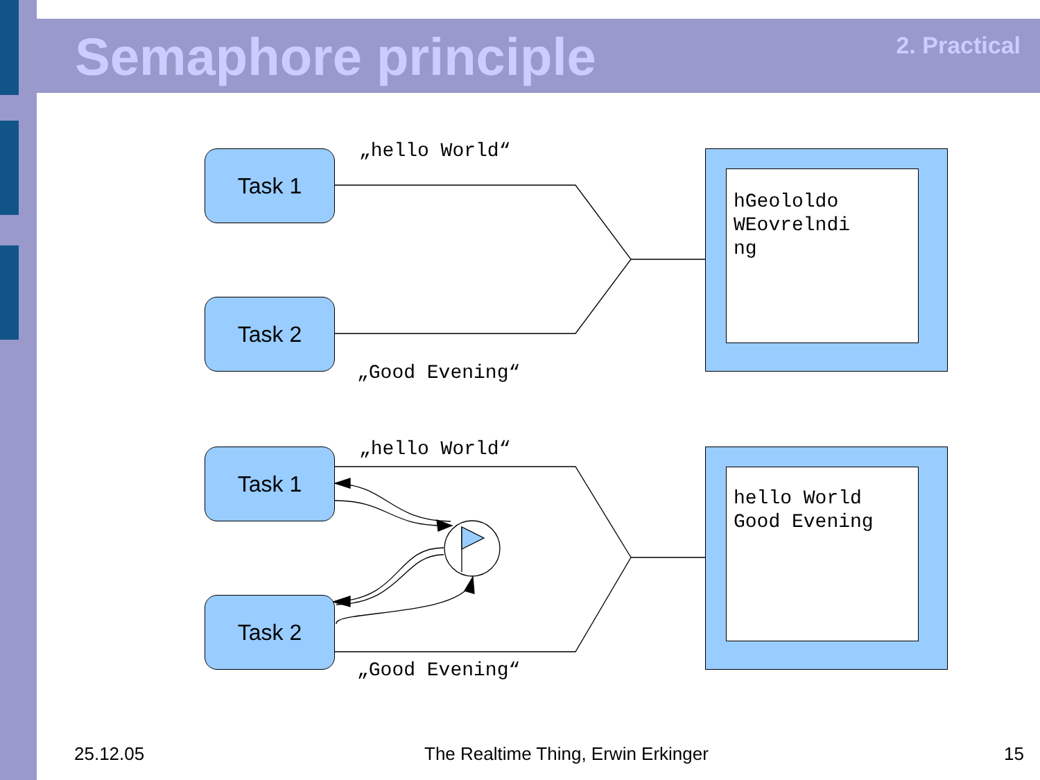Semaphore principle 2. Practical
Task 1
Task 2
„hello World“
„Good Evening“
hGeololdo
WEovrelndi
ng
Task 1
Task 2
„hello World“
„Good Evening“
hello World
Good Evening
25.12.05
The Realtime Thing, Erwin Erkinger
15